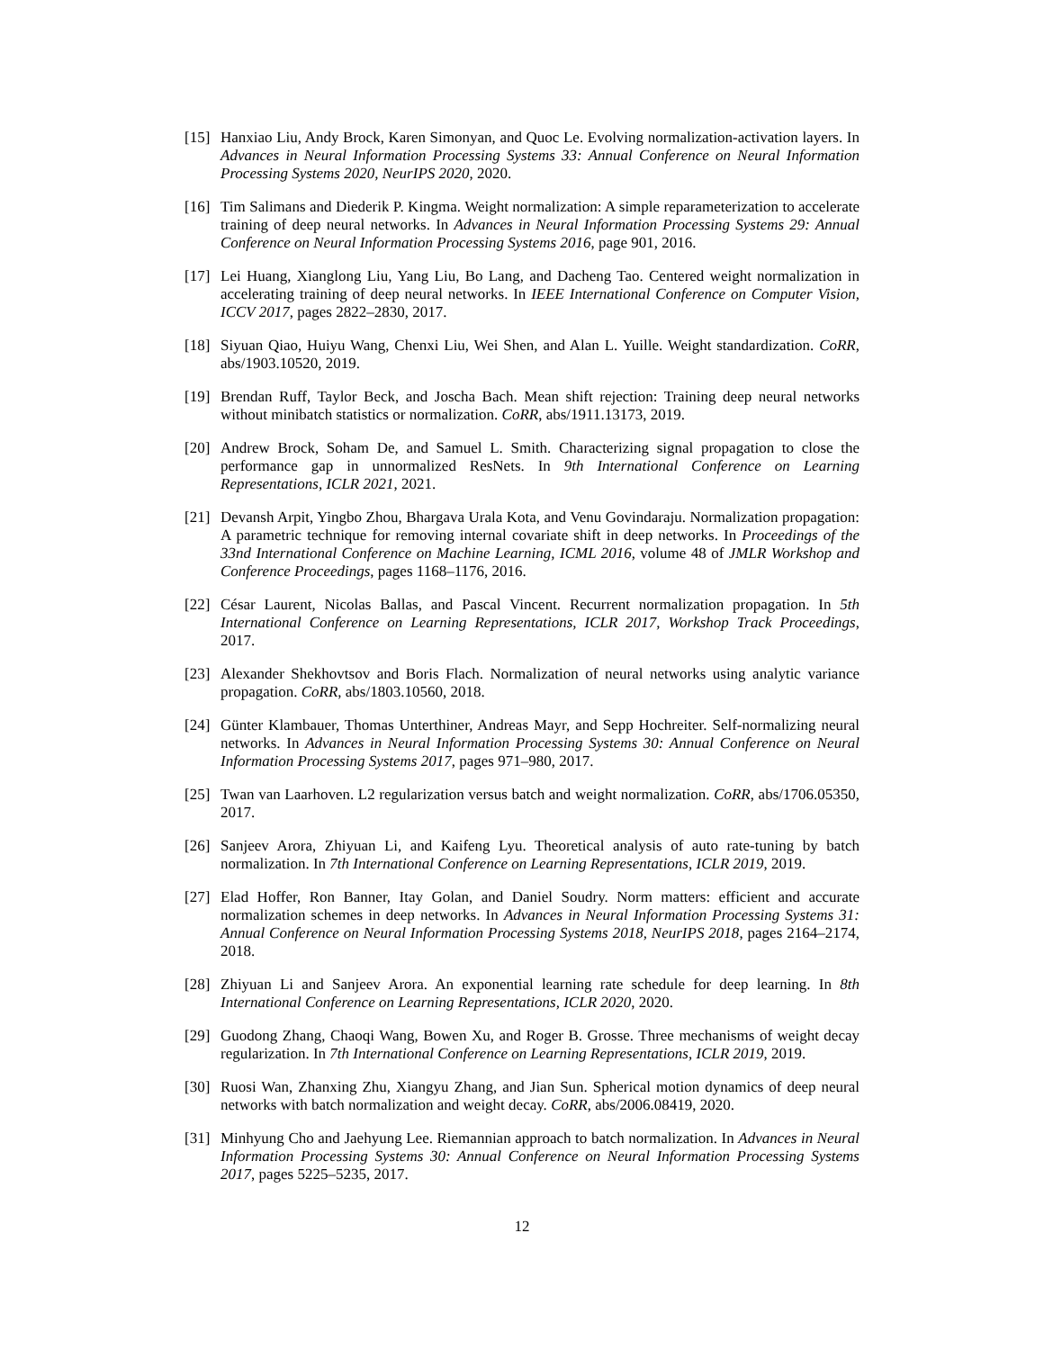[15]
Hanxiao Liu, Andy Brock, Karen Simonyan, and Quoc Le. Evolving normalization-activation layers. In Advances in Neural Information Processing Systems 33: Annual Conference on Neural Information Processing Systems 2020, NeurIPS 2020, 2020.
[16]
Tim Salimans and Diederik P. Kingma. Weight normalization: A simple reparameterization to accelerate training of deep neural networks. In Advances in Neural Information Processing Systems 29: Annual Conference on Neural Information Processing Systems 2016, page 901, 2016.
[17]
Lei Huang, Xianglong Liu, Yang Liu, Bo Lang, and Dacheng Tao. Centered weight normalization in accelerating training of deep neural networks. In IEEE International Conference on Computer Vision, ICCV 2017, pages 2822–2830, 2017.
[18]
Siyuan Qiao, Huiyu Wang, Chenxi Liu, Wei Shen, and Alan L. Yuille. Weight standardization. CoRR, abs/1903.10520, 2019.
[19]
Brendan Ruff, Taylor Beck, and Joscha Bach. Mean shift rejection: Training deep neural networks without minibatch statistics or normalization. CoRR, abs/1911.13173, 2019.
[20]
Andrew Brock, Soham De, and Samuel L. Smith. Characterizing signal propagation to close the performance gap in unnormalized ResNets. In 9th International Conference on Learning Representations, ICLR 2021, 2021.
[21]
Devansh Arpit, Yingbo Zhou, Bhargava Urala Kota, and Venu Govindaraju. Normalization propagation: A parametric technique for removing internal covariate shift in deep networks. In Proceedings of the 33nd International Conference on Machine Learning, ICML 2016, volume 48 of JMLR Workshop and Conference Proceedings, pages 1168–1176, 2016.
[22]
César Laurent, Nicolas Ballas, and Pascal Vincent. Recurrent normalization propagation. In 5th International Conference on Learning Representations, ICLR 2017, Workshop Track Proceedings, 2017.
[23]
Alexander Shekhovtsov and Boris Flach. Normalization of neural networks using analytic variance propagation. CoRR, abs/1803.10560, 2018.
[24]
Günter Klambauer, Thomas Unterthiner, Andreas Mayr, and Sepp Hochreiter. Self-normalizing neural networks. In Advances in Neural Information Processing Systems 30: Annual Conference on Neural Information Processing Systems 2017, pages 971–980, 2017.
[25]
Twan van Laarhoven. L2 regularization versus batch and weight normalization. CoRR, abs/1706.05350, 2017.
[26]
Sanjeev Arora, Zhiyuan Li, and Kaifeng Lyu. Theoretical analysis of auto rate-tuning by batch normalization. In 7th International Conference on Learning Representations, ICLR 2019, 2019.
[27]
Elad Hoffer, Ron Banner, Itay Golan, and Daniel Soudry. Norm matters: efficient and accurate normalization schemes in deep networks. In Advances in Neural Information Processing Systems 31: Annual Conference on Neural Information Processing Systems 2018, NeurIPS 2018, pages 2164–2174, 2018.
[28]
Zhiyuan Li and Sanjeev Arora. An exponential learning rate schedule for deep learning. In 8th International Conference on Learning Representations, ICLR 2020, 2020.
[29]
Guodong Zhang, Chaoqi Wang, Bowen Xu, and Roger B. Grosse. Three mechanisms of weight decay regularization. In 7th International Conference on Learning Representations, ICLR 2019, 2019.
[30]
Ruosi Wan, Zhanxing Zhu, Xiangyu Zhang, and Jian Sun. Spherical motion dynamics of deep neural networks with batch normalization and weight decay. CoRR, abs/2006.08419, 2020.
[31]
Minhyung Cho and Jaehyung Lee. Riemannian approach to batch normalization. In Advances in Neural Information Processing Systems 30: Annual Conference on Neural Information Processing Systems 2017, pages 5225–5235, 2017.
12